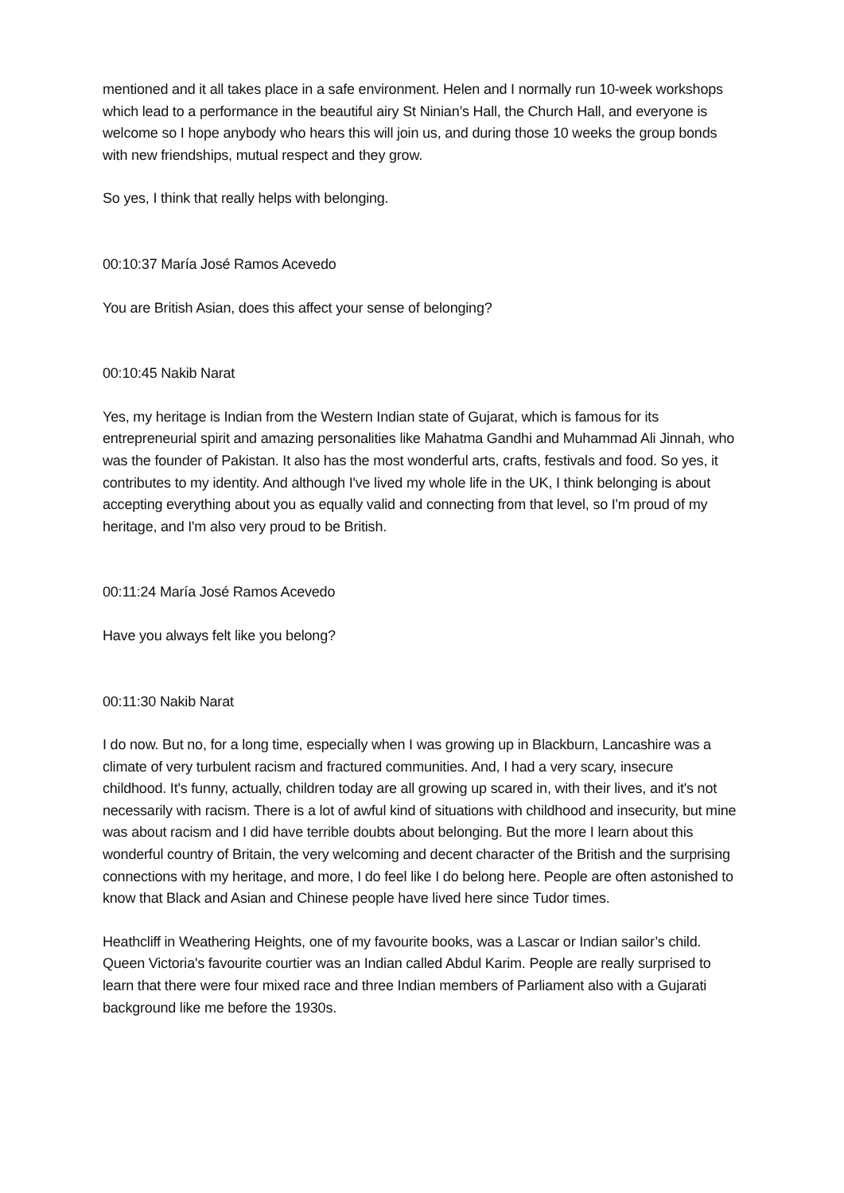mentioned and it all takes place in a safe environment. Helen and I normally run 10-week workshops which lead to a performance in the beautiful airy St Ninian’s Hall, the Church Hall, and everyone is welcome so I hope anybody who hears this will join us, and during those 10 weeks the group bonds with new friendships, mutual respect and they grow.
So yes, I think that really helps with belonging.
00:10:37 María José Ramos Acevedo
You are British Asian, does this affect your sense of belonging?
00:10:45 Nakib Narat
Yes, my heritage is Indian from the Western Indian state of Gujarat, which is famous for its entrepreneurial spirit and amazing personalities like Mahatma Gandhi and Muhammad Ali Jinnah, who was the founder of Pakistan. It also has the most wonderful arts, crafts, festivals and food. So yes, it contributes to my identity. And although I've lived my whole life in the UK, I think belonging is about accepting everything about you as equally valid and connecting from that level, so I'm proud of my heritage, and I'm also very proud to be British.
00:11:24 María José Ramos Acevedo
Have you always felt like you belong?
00:11:30 Nakib Narat
I do now. But no, for a long time, especially when I was growing up in Blackburn, Lancashire was a climate of very turbulent racism and fractured communities. And, I had a very scary, insecure childhood. It's funny, actually, children today are all growing up scared in, with their lives, and it's not necessarily with racism. There is a lot of awful kind of situations with childhood and insecurity, but mine was about racism and I did have terrible doubts about belonging. But the more I learn about this wonderful country of Britain, the very welcoming and decent character of the British and the surprising connections with my heritage, and more, I do feel like I do belong here. People are often astonished to know that Black and Asian and Chinese people have lived here since Tudor times.
Heathcliff in Weathering Heights, one of my favourite books, was a Lascar or Indian sailor’s child. Queen Victoria's favourite courtier was an Indian called Abdul Karim. People are really surprised to learn that there were four mixed race and three Indian members of Parliament also with a Gujarati background like me before the 1930s.